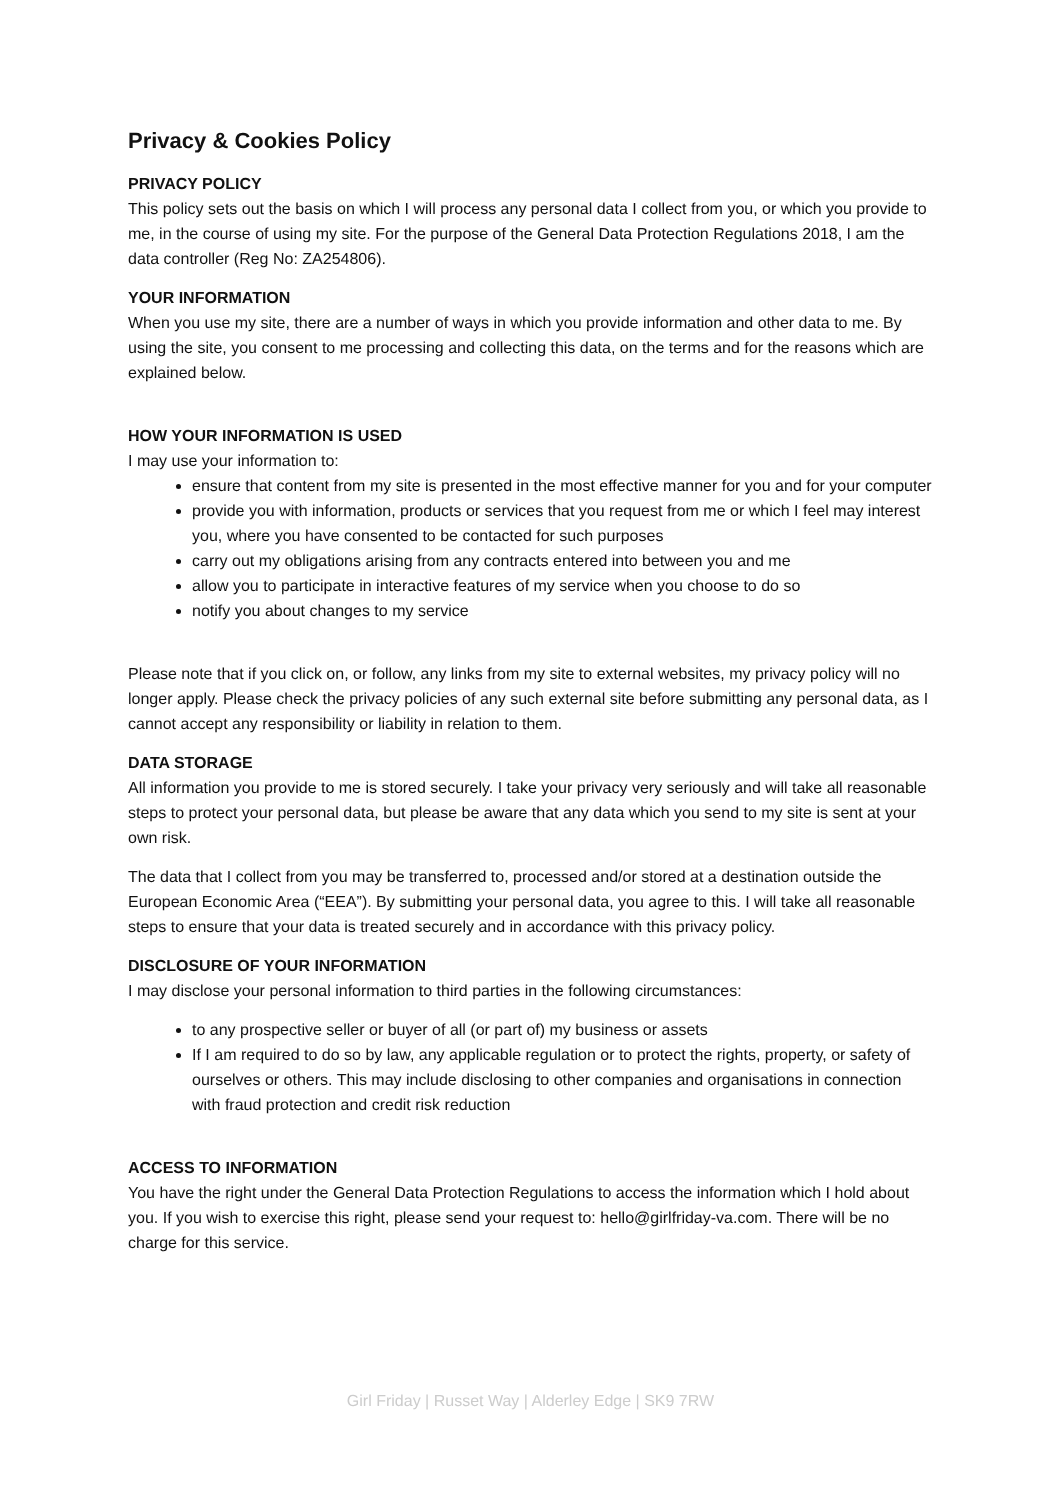Privacy & Cookies Policy
PRIVACY POLICY
This policy sets out the basis on which I will process any personal data I collect from you, or which you provide to me, in the course of using my site. For the purpose of the General Data Protection Regulations 2018, I am the data controller (Reg No: ZA254806).
YOUR INFORMATION
When you use my site, there are a number of ways in which you provide information and other data to me. By using the site, you consent to me processing and collecting this data, on the terms and for the reasons which are explained below.
HOW YOUR INFORMATION IS USED
I may use your information to:
ensure that content from my site is presented in the most effective manner for you and for your computer
provide you with information, products or services that you request from me or which I feel may interest you, where you have consented to be contacted for such purposes
carry out my obligations arising from any contracts entered into between you and me
allow you to participate in interactive features of my service when you choose to do so
notify you about changes to my service
Please note that if you click on, or follow, any links from my site to external websites, my privacy policy will no longer apply. Please check the privacy policies of any such external site before submitting any personal data, as I cannot accept any responsibility or liability in relation to them.
DATA STORAGE
All information you provide to me is stored securely. I take your privacy very seriously and will take all reasonable steps to protect your personal data, but please be aware that any data which you send to my site is sent at your own risk.
The data that I collect from you may be transferred to, processed and/or stored at a destination outside the European Economic Area (“EEA”). By submitting your personal data, you agree to this. I will take all reasonable steps to ensure that your data is treated securely and in accordance with this privacy policy.
DISCLOSURE OF YOUR INFORMATION
I may disclose your personal information to third parties in the following circumstances:
to any prospective seller or buyer of all (or part of) my business or assets
If I am required to do so by law, any applicable regulation or to protect the rights, property, or safety of ourselves or others. This may include disclosing to other companies and organisations in connection with fraud protection and credit risk reduction
ACCESS TO INFORMATION
You have the right under the General Data Protection Regulations to access the information which I hold about you. If you wish to exercise this right, please send your request to: hello@girlfriday-va.com. There will be no charge for this service.
Girl Friday | Russet Way | Alderley Edge | SK9 7RW